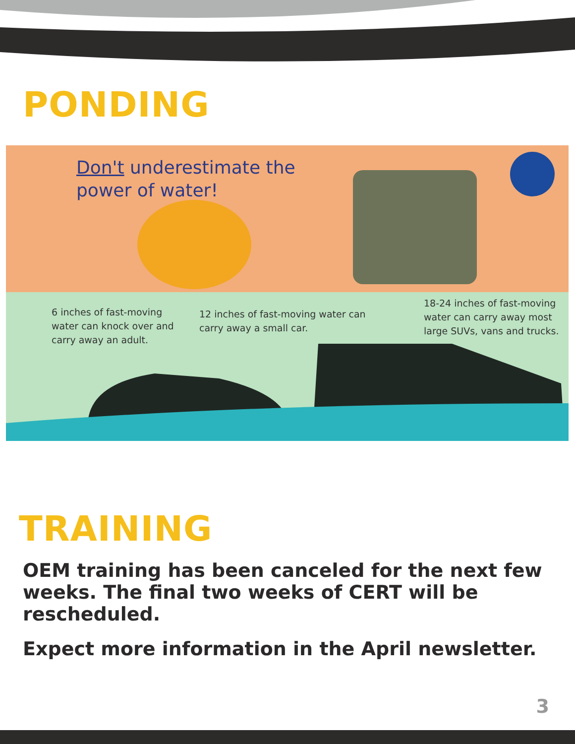PONDING
Don't underestimate the
power of water!
6 inches of fast-moving
water can knock over and
carry away an adult.
12 inches of fast-moving water can
carry away a small car.
18-24 inches of fast-moving
water can carry away most
large SUVs, vans and trucks.
TRAINING
OEM training has been canceled for the next few weeks. The final two weeks of CERT will be rescheduled.
Expect more information in the April newsletter.
3